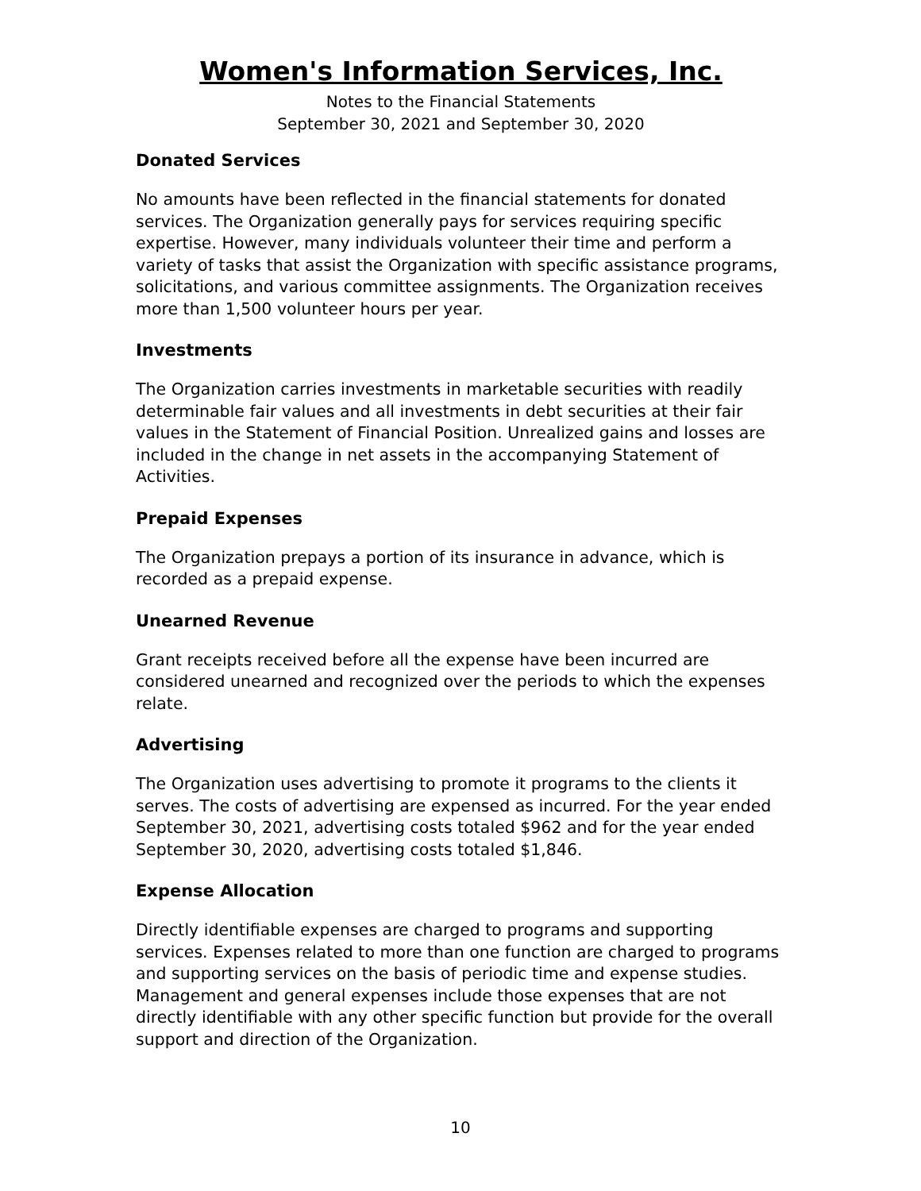Women's Information Services, Inc.
Notes to the Financial Statements
September 30, 2021 and September 30, 2020
Donated Services
No amounts have been reflected in the financial statements for donated services. The Organization generally pays for services requiring specific expertise. However, many individuals volunteer their time and perform a variety of tasks that assist the Organization with specific assistance programs, solicitations, and various committee assignments. The Organization receives more than 1,500 volunteer hours per year.
Investments
The Organization carries investments in marketable securities with readily determinable fair values and all investments in debt securities at their fair values in the Statement of Financial Position. Unrealized gains and losses are included in the change in net assets in the accompanying Statement of Activities.
Prepaid Expenses
The Organization prepays a portion of its insurance in advance, which is recorded as a prepaid expense.
Unearned Revenue
Grant receipts received before all the expense have been incurred are considered unearned and recognized over the periods to which the expenses relate.
Advertising
The Organization uses advertising to promote it programs to the clients it serves. The costs of advertising are expensed as incurred. For the year ended September 30, 2021, advertising costs totaled $962 and for the year ended September 30, 2020, advertising costs totaled $1,846.
Expense Allocation
Directly identifiable expenses are charged to programs and supporting services. Expenses related to more than one function are charged to programs and supporting services on the basis of periodic time and expense studies. Management and general expenses include those expenses that are not directly identifiable with any other specific function but provide for the overall support and direction of the Organization.
10